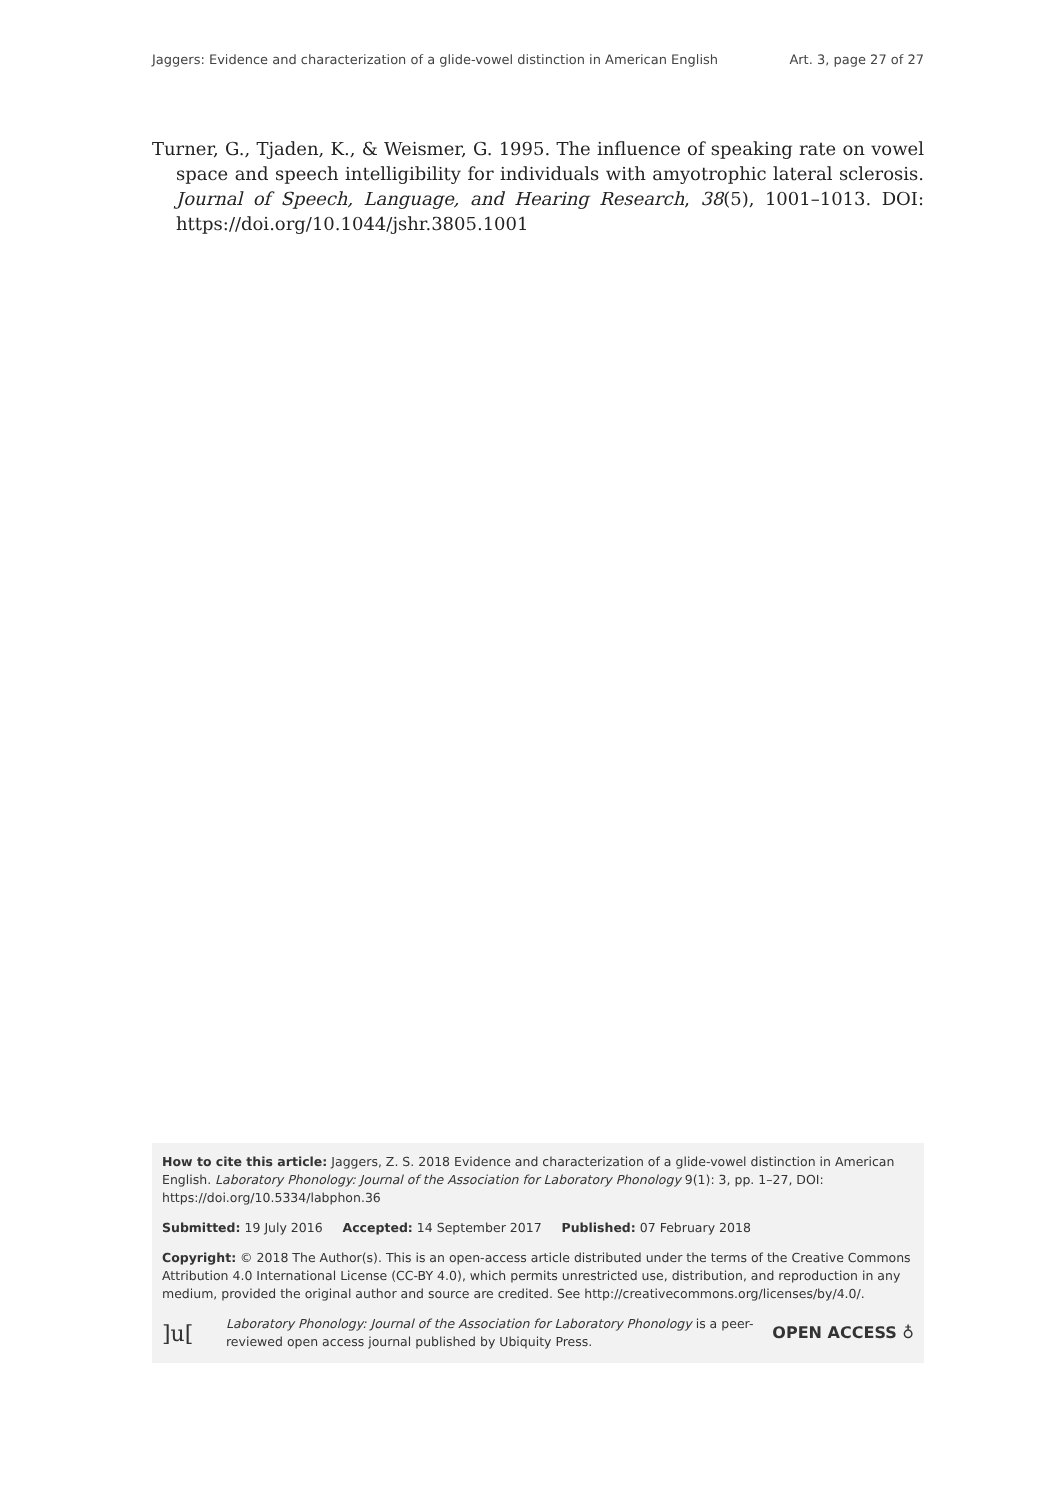Jaggers: Evidence and characterization of a glide-vowel distinction in American English Art. 3, page 27 of 27
Turner, G., Tjaden, K., & Weismer, G. 1995. The influence of speaking rate on vowel space and speech intelligibility for individuals with amyotrophic lateral sclerosis. Journal of Speech, Language, and Hearing Research, 38(5), 1001–1013. DOI: https://doi.org/10.1044/jshr.3805.1001
How to cite this article: Jaggers, Z. S. 2018 Evidence and characterization of a glide-vowel distinction in American English. Laboratory Phonology: Journal of the Association for Laboratory Phonology 9(1): 3, pp. 1–27, DOI: https://doi.org/10.5334/labphon.36
Submitted: 19 July 2016 Accepted: 14 September 2017 Published: 07 February 2018
Copyright: © 2018 The Author(s). This is an open-access article distributed under the terms of the Creative Commons Attribution 4.0 International License (CC-BY 4.0), which permits unrestricted use, distribution, and reproduction in any medium, provided the original author and source are credited. See http://creativecommons.org/licenses/by/4.0/.
]u[Laboratory Phonology: Journal of the Association for Laboratory Phonology is a peer-reviewed open access journal published by Ubiquity Press. OPEN ACCESS ♁